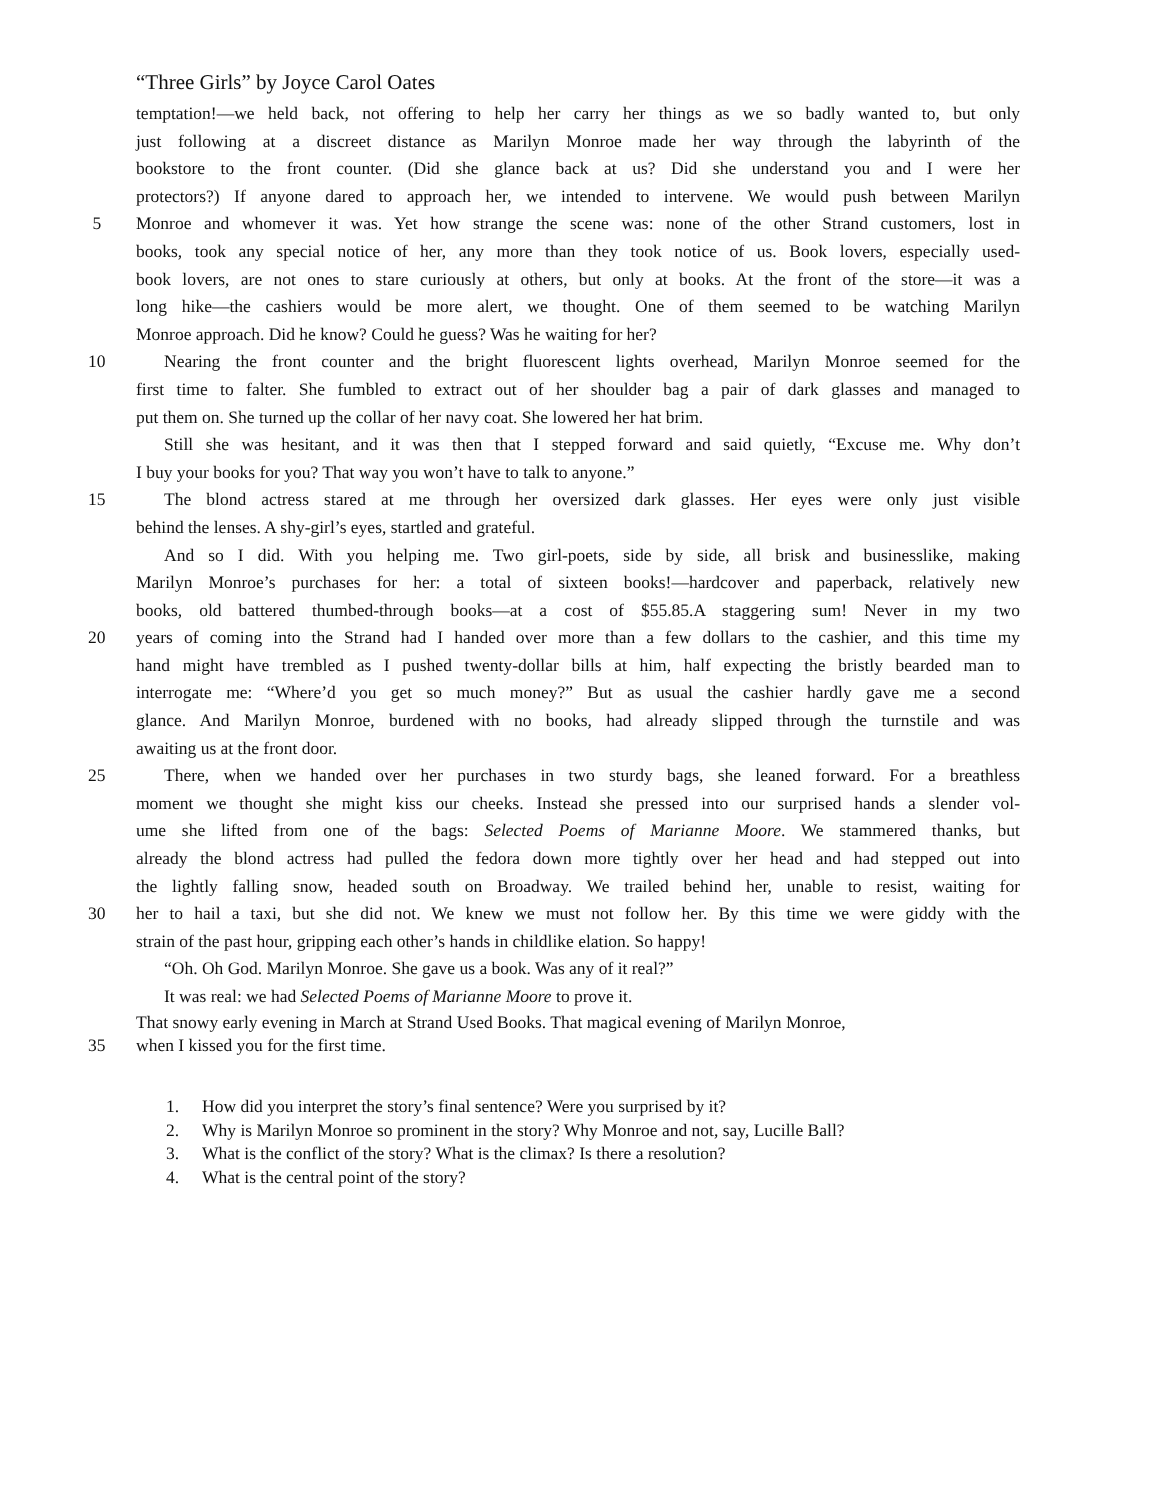“Three Girls” by Joyce Carol Oates
temptation!—we held back, not offering to help her carry her things as we so badly wanted to, but only
just following at a discreet distance as Marilyn Monroe made her way through the labyrinth of the
bookstore to the front counter. (Did she glance back at us? Did she understand you and I were her
protectors?) If anyone dared to approach her, we intended to intervene. We would push between Marilyn
5 Monroe and whomever it was. Yet how strange the scene was: none of the other Strand customers, lost in
books, took any special notice of her, any more than they took notice of us. Book lovers, especially used-
book lovers, are not ones to stare curiously at others, but only at books. At the front of the store—it was a
long hike—the cashiers would be more alert, we thought. One of them seemed to be watching Marilyn
Monroe approach. Did he know? Could he guess? Was he waiting for her?
10 Nearing the front counter and the bright fluorescent lights overhead, Marilyn Monroe seemed for the
first time to falter. She fumbled to extract out of her shoulder bag a pair of dark glasses and managed to
put them on. She turned up the collar of her navy coat. She lowered her hat brim.
Still she was hesitant, and it was then that I stepped forward and said quietly, “Excuse me. Why don’t
I buy your books for you? That way you won’t have to talk to anyone.”
15 The blond actress stared at me through her oversized dark glasses. Her eyes were only just visible
behind the lenses. A shy-girl’s eyes, startled and grateful.
And so I did. With you helping me. Two girl-poets, side by side, all brisk and businesslike, making
Marilyn Monroe’s purchases for her: a total of sixteen books!—hardcover and paperback, relatively new
books, old battered thumbed-through books—at a cost of $55.85.A staggering sum! Never in my two
20 years of coming into the Strand had I handed over more than a few dollars to the cashier, and this time my
hand might have trembled as I pushed twenty-dollar bills at him, half expecting the bristly bearded man to
interrogate me: “Where’d you get so much money?” But as usual the cashier hardly gave me a second
glance. And Marilyn Monroe, burdened with no books, had already slipped through the turnstile and was
awaiting us at the front door.
25 There, when we handed over her purchases in two sturdy bags, she leaned forward. For a breathless
moment we thought she might kiss our cheeks. Instead she pressed into our surprised hands a slender vol-
ume she lifted from one of the bags: Selected Poems of Marianne Moore. We stammered thanks, but
already the blond actress had pulled the fedora down more tightly over her head and had stepped out into
the lightly falling snow, headed south on Broadway. We trailed behind her, unable to resist, waiting for
30 her to hail a taxi, but she did not. We knew we must not follow her. By this time we were giddy with the
strain of the past hour, gripping each other’s hands in childlike elation. So happy!
“Oh. Oh God. Marilyn Monroe. She gave us a book. Was any of it real?”
It was real: we had Selected Poems of Marianne Moore to prove it.
That snowy early evening in March at Strand Used Books. That magical evening of Marilyn Monroe,
35 when I kissed you for the first time.
1. How did you interpret the story’s final sentence? Were you surprised by it?
2. Why is Marilyn Monroe so prominent in the story? Why Monroe and not, say, Lucille Ball?
3. What is the conflict of the story? What is the climax? Is there a resolution?
4. What is the central point of the story?